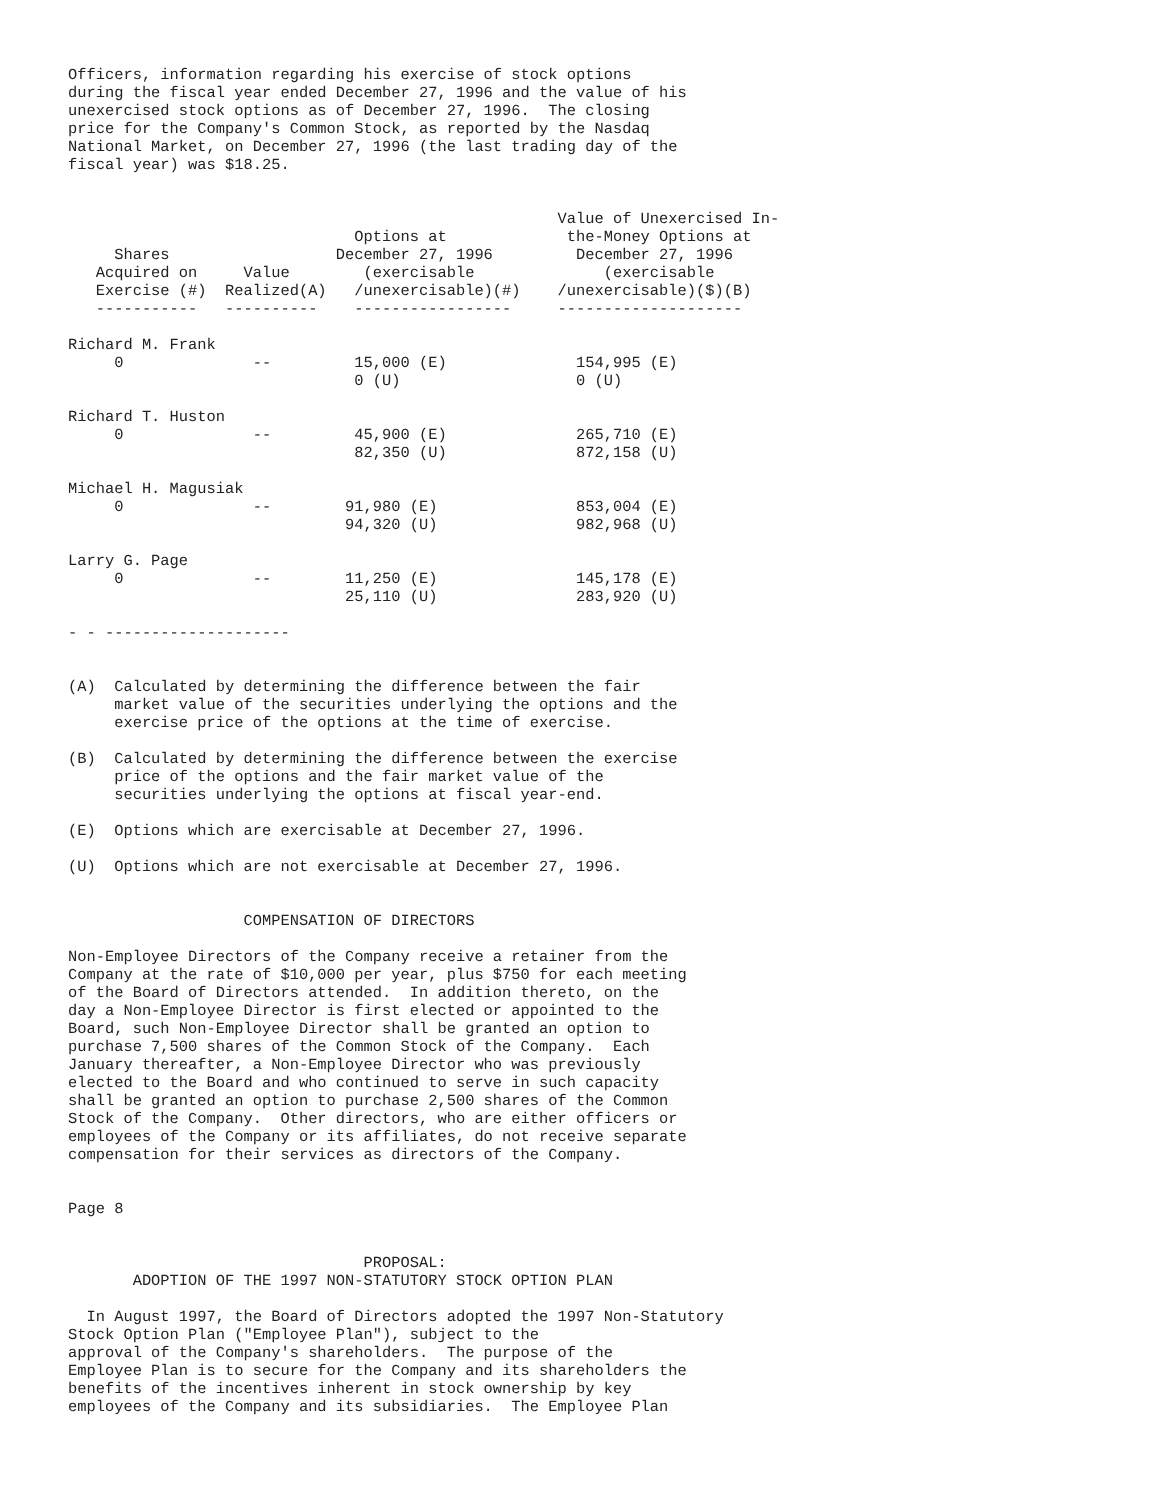Officers, information regarding his exercise of stock options
during the fiscal year ended December 27, 1996 and the value of his
unexercised stock options as of December 27, 1996.  The closing
price for the Company's Common Stock, as reported by the Nasdaq
National Market, on December 27, 1996 (the last trading day of the
fiscal year) was $18.25.


                                                     Value of Unexercised In-
                               Options at             the-Money Options at
     Shares                  December 27, 1996         December 27, 1996
   Acquired on     Value        (exercisable              (exercisable
   Exercise (#)  Realized(A)   /unexercisable)(#)    /unexercisable)($)(B)
   -----------   ----------    -----------------     --------------------

Richard M. Frank
     0              --         15,000 (E)              154,995 (E)
                               0 (U)                   0 (U)

Richard T. Huston
     0              --         45,900 (E)              265,710 (E)
                               82,350 (U)              872,158 (U)

Michael H. Magusiak
     0              --        91,980 (E)               853,004 (E)
                              94,320 (U)               982,968 (U)

Larry G. Page
     0              --        11,250 (E)               145,178 (E)
                              25,110 (U)               283,920 (U)

- - --------------------


(A)  Calculated by determining the difference between the fair
     market value of the securities underlying the options and the
     exercise price of the options at the time of exercise.

(B)  Calculated by determining the difference between the exercise
     price of the options and the fair market value of the
     securities underlying the options at fiscal year-end.

(E)  Options which are exercisable at December 27, 1996.

(U)  Options which are not exercisable at December 27, 1996.


                   COMPENSATION OF DIRECTORS

Non-Employee Directors of the Company receive a retainer from the
Company at the rate of $10,000 per year, plus $750 for each meeting
of the Board of Directors attended.  In addition thereto, on the
day a Non-Employee Director is first elected or appointed to the
Board, such Non-Employee Director shall be granted an option to
purchase 7,500 shares of the Common Stock of the Company.  Each
January thereafter, a Non-Employee Director who was previously
elected to the Board and who continued to serve in such capacity
shall be granted an option to purchase 2,500 shares of the Common
Stock of the Company.  Other directors, who are either officers or
employees of the Company or its affiliates, do not receive separate
compensation for their services as directors of the Company.


Page 8


                                PROPOSAL:
       ADOPTION OF THE 1997 NON-STATUTORY STOCK OPTION PLAN

  In August 1997, the Board of Directors adopted the 1997 Non-Statutory
Stock Option Plan ("Employee Plan"), subject to the
approval of the Company's shareholders.  The purpose of the
Employee Plan is to secure for the Company and its shareholders the
benefits of the incentives inherent in stock ownership by key
employees of the Company and its subsidiaries.  The Employee Plan